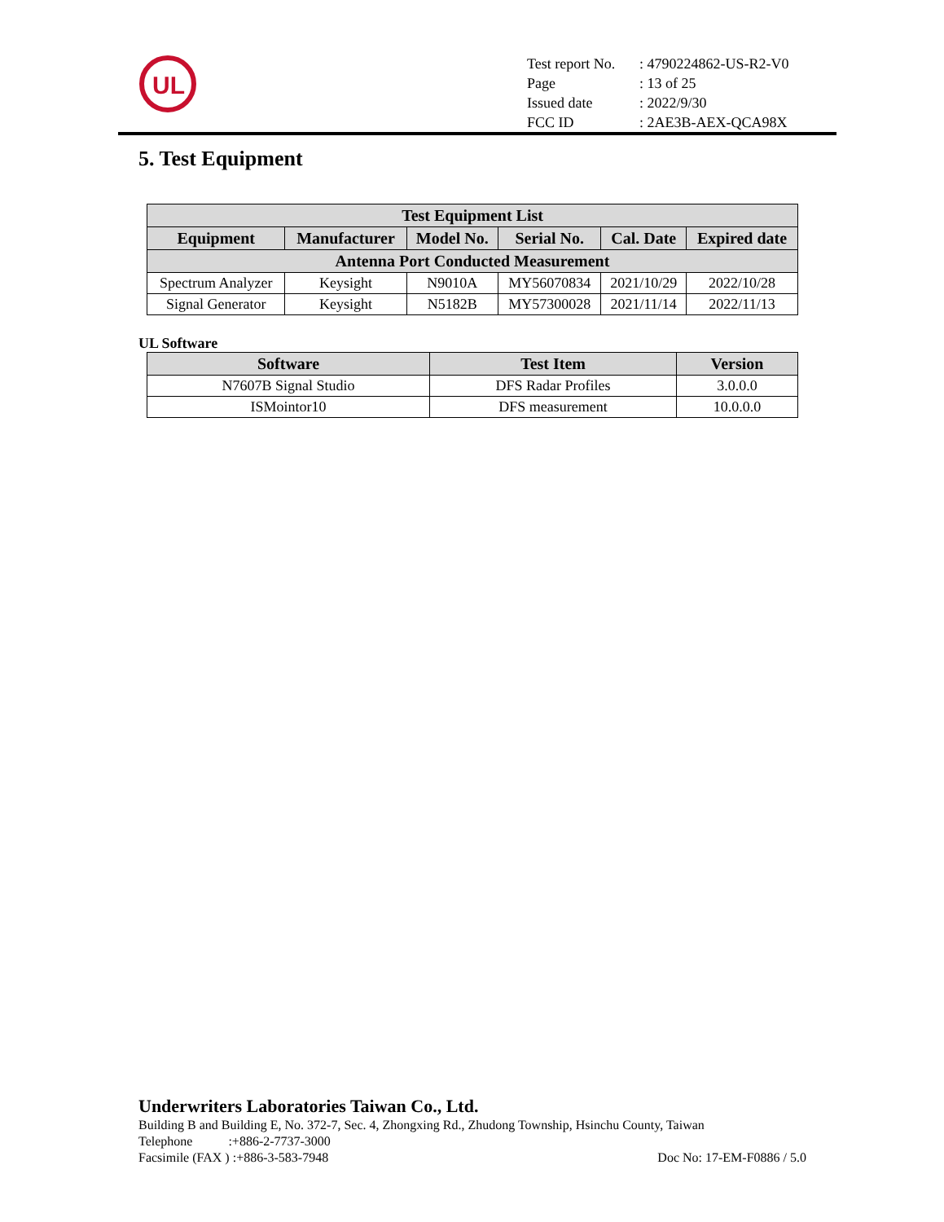UL
| Test report No. | : 4790224862-US-R2-V0 |
| Page | : 13 of 25 |
| Issued date | : 2022/9/30 |
| FCC ID | : 2AE3B-AEX-QCA98X |
5. Test Equipment
| Test Equipment List | | | | | |
| --- | --- | --- | --- | --- | --- |
| Equipment | Manufacturer | Model No. | Serial No. | Cal. Date | Expired date |
| Antenna Port Conducted Measurement | | | | | |
| Spectrum Analyzer | Keysight | N9010A | MY56070834 | 2021/10/29 | 2022/10/28 |
| Signal Generator | Keysight | N5182B | MY57300028 | 2021/11/14 | 2022/11/13 |
UL Software
| Software | Test Item | Version |
| --- | --- | --- |
| N7607B Signal Studio | DFS Radar Profiles | 3.0.0.0 |
| ISMointor10 | DFS measurement | 10.0.0.0 |
Underwriters Laboratories Taiwan Co., Ltd.
Building B and Building E, No. 372-7, Sec. 4, Zhongxing Rd., Zhudong Township, Hsinchu County, Taiwan
Telephone :+886-2-7737-3000
Facsimile (FAX ) :+886-3-583-7948 Doc No: 17-EM-F0886 / 5.0